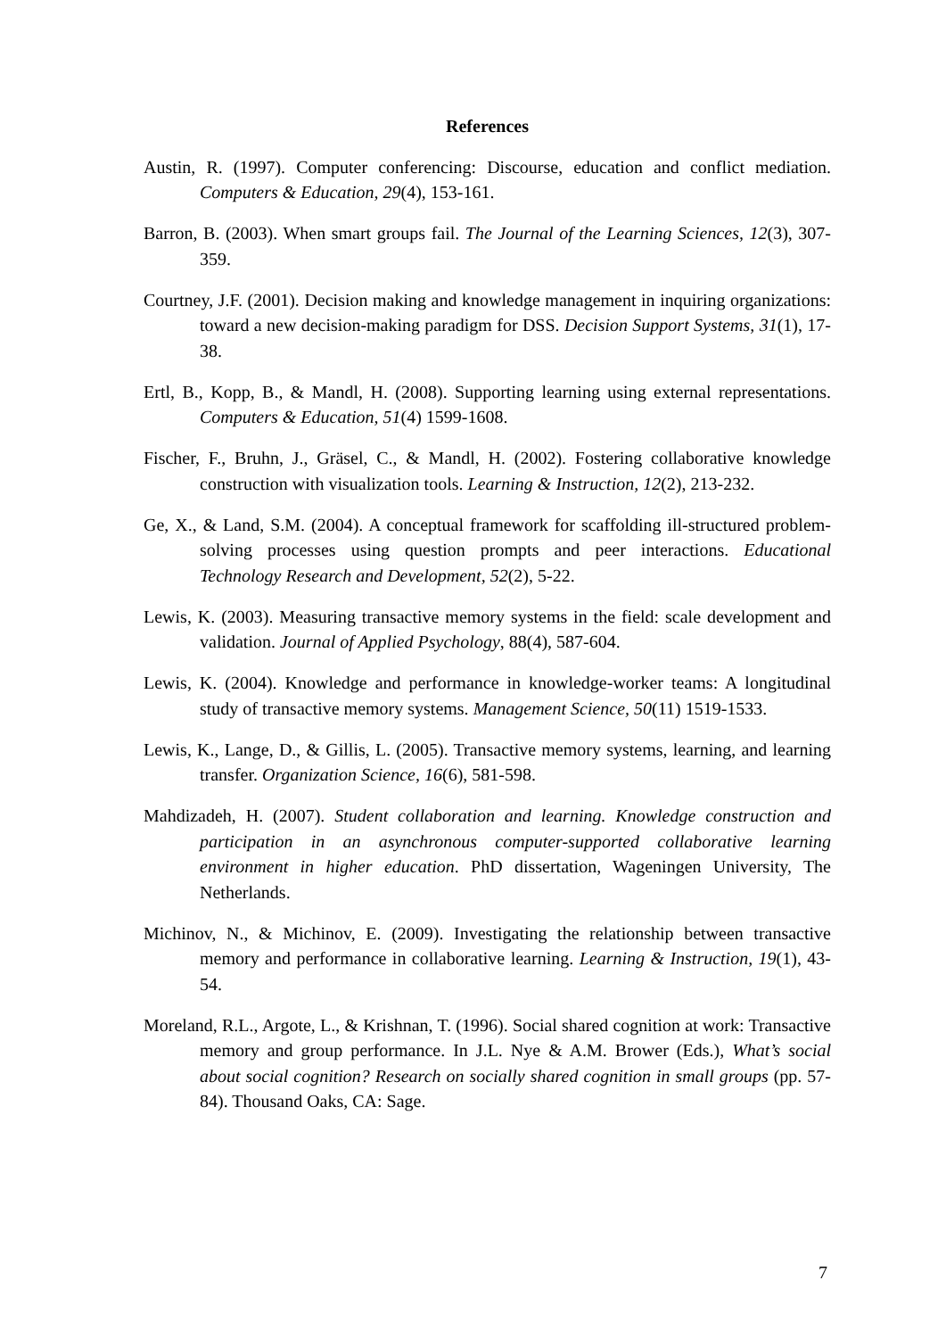References
Austin, R. (1997). Computer conferencing: Discourse, education and conflict mediation. Computers & Education, 29(4), 153-161.
Barron, B. (2003). When smart groups fail. The Journal of the Learning Sciences, 12(3), 307-359.
Courtney, J.F. (2001). Decision making and knowledge management in inquiring organizations: toward a new decision-making paradigm for DSS. Decision Support Systems, 31(1), 17-38.
Ertl, B., Kopp, B., & Mandl, H. (2008). Supporting learning using external representations. Computers & Education, 51(4) 1599-1608.
Fischer, F., Bruhn, J., Gräsel, C., & Mandl, H. (2002). Fostering collaborative knowledge construction with visualization tools. Learning & Instruction, 12(2), 213-232.
Ge, X., & Land, S.M. (2004). A conceptual framework for scaffolding ill-structured problem-solving processes using question prompts and peer interactions. Educational Technology Research and Development, 52(2), 5-22.
Lewis, K. (2003). Measuring transactive memory systems in the field: scale development and validation. Journal of Applied Psychology, 88(4), 587-604.
Lewis, K. (2004). Knowledge and performance in knowledge-worker teams: A longitudinal study of transactive memory systems. Management Science, 50(11) 1519-1533.
Lewis, K., Lange, D., & Gillis, L. (2005). Transactive memory systems, learning, and learning transfer. Organization Science, 16(6), 581-598.
Mahdizadeh, H. (2007). Student collaboration and learning. Knowledge construction and participation in an asynchronous computer-supported collaborative learning environment in higher education. PhD dissertation, Wageningen University, The Netherlands.
Michinov, N., & Michinov, E. (2009). Investigating the relationship between transactive memory and performance in collaborative learning. Learning & Instruction, 19(1), 43-54.
Moreland, R.L., Argote, L., & Krishnan, T. (1996). Social shared cognition at work: Transactive memory and group performance. In J.L. Nye & A.M. Brower (Eds.), What’s social about social cognition? Research on socially shared cognition in small groups (pp. 57-84). Thousand Oaks, CA: Sage.
7